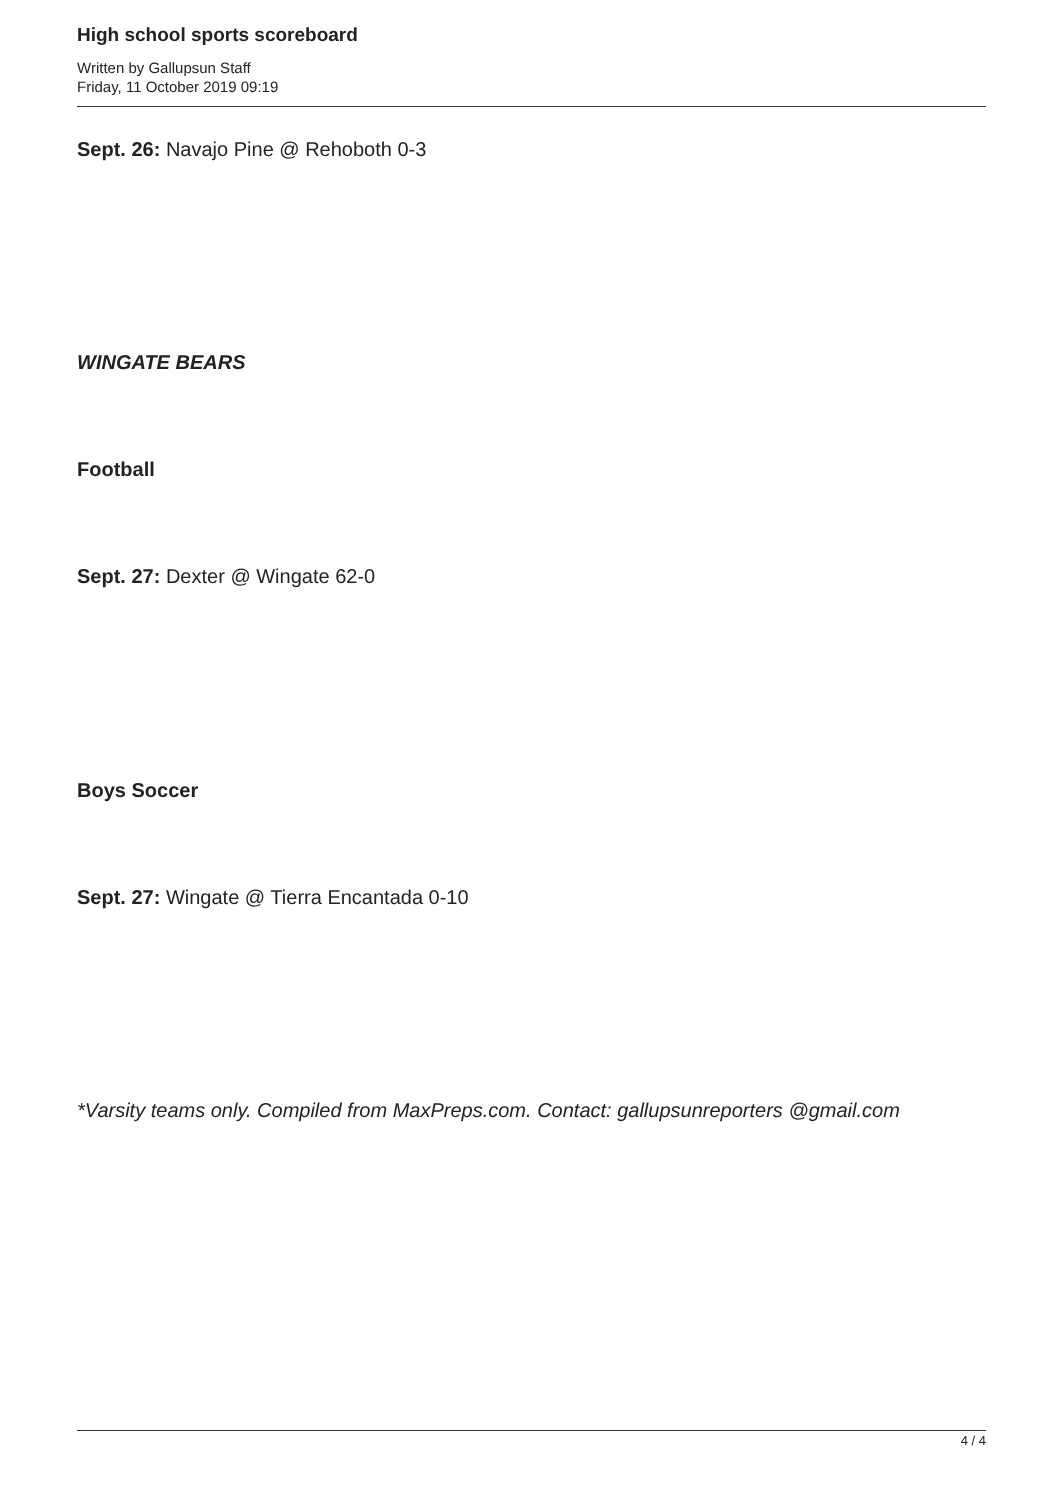High school sports scoreboard
Written by Gallupsun Staff
Friday, 11 October 2019 09:19
Sept. 26: Navajo Pine @ Rehoboth 0-3
WINGATE BEARS
Football
Sept. 27: Dexter @ Wingate 62-0
Boys Soccer
Sept. 27: Wingate @ Tierra Encantada 0-10
*Varsity teams only. Compiled from MaxPreps.com. Contact: gallupsunreporters @gmail.com
4 / 4